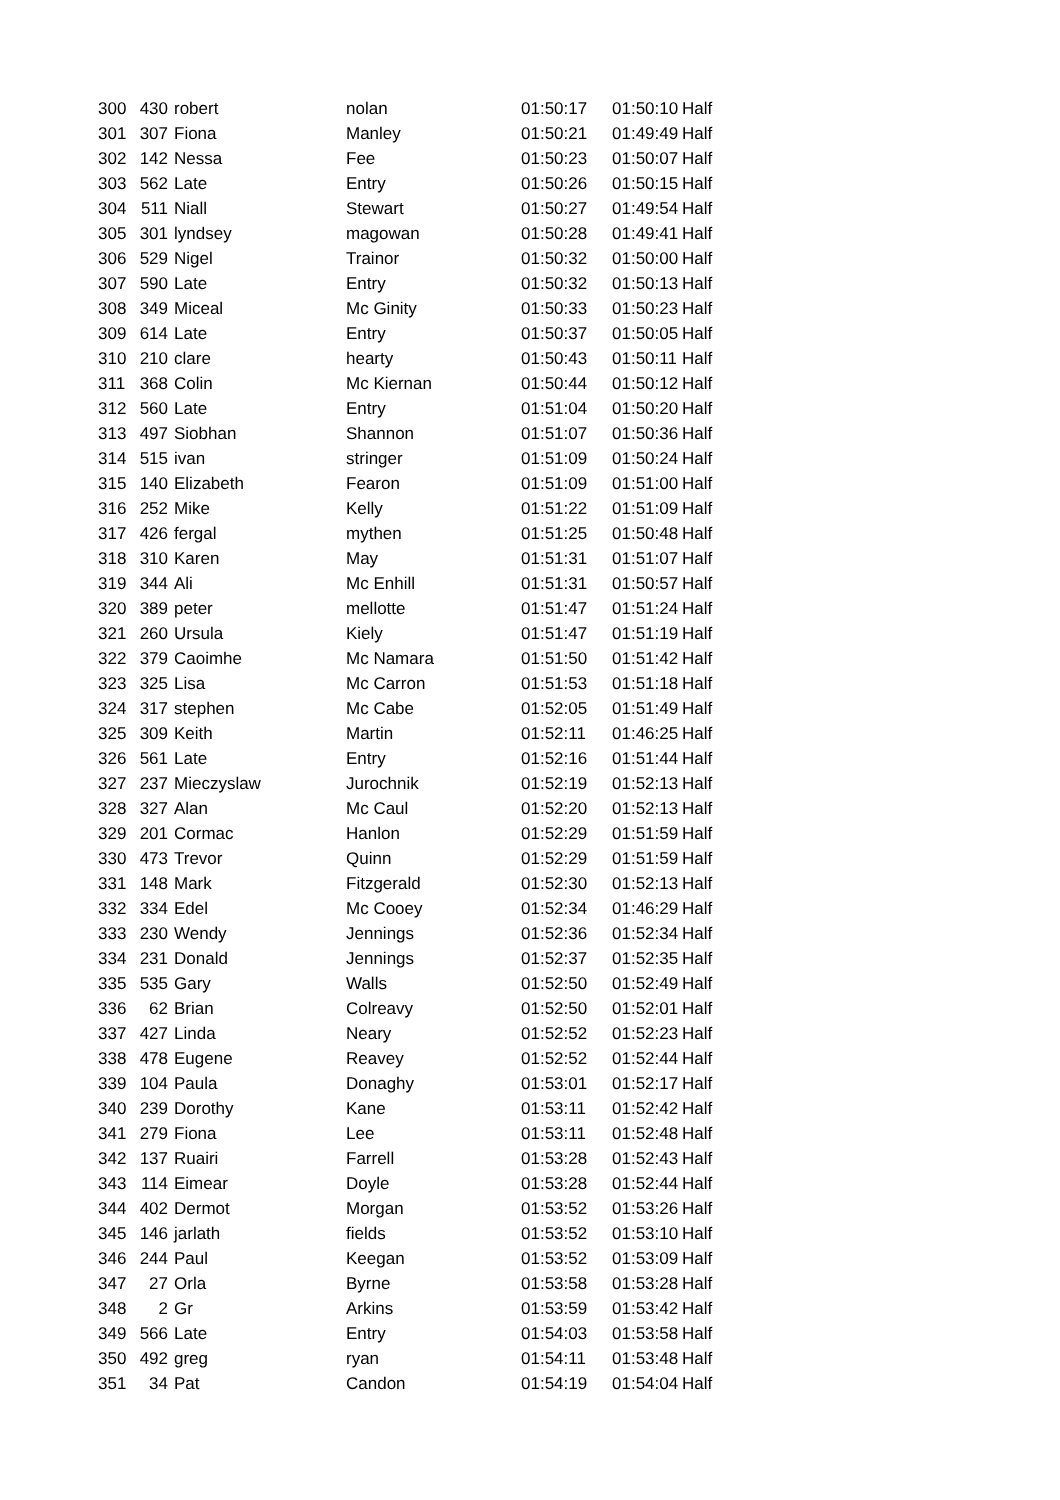| 300 | 430 | robert | nolan | 01:50:17 | 01:50:10 | Half |
| 301 | 307 | Fiona | Manley | 01:50:21 | 01:49:49 | Half |
| 302 | 142 | Nessa | Fee | 01:50:23 | 01:50:07 | Half |
| 303 | 562 | Late | Entry | 01:50:26 | 01:50:15 | Half |
| 304 | 511 | Niall | Stewart | 01:50:27 | 01:49:54 | Half |
| 305 | 301 | lyndsey | magowan | 01:50:28 | 01:49:41 | Half |
| 306 | 529 | Nigel | Trainor | 01:50:32 | 01:50:00 | Half |
| 307 | 590 | Late | Entry | 01:50:32 | 01:50:13 | Half |
| 308 | 349 | Miceal | Mc Ginity | 01:50:33 | 01:50:23 | Half |
| 309 | 614 | Late | Entry | 01:50:37 | 01:50:05 | Half |
| 310 | 210 | clare | hearty | 01:50:43 | 01:50:11 | Half |
| 311 | 368 | Colin | Mc Kiernan | 01:50:44 | 01:50:12 | Half |
| 312 | 560 | Late | Entry | 01:51:04 | 01:50:20 | Half |
| 313 | 497 | Siobhan | Shannon | 01:51:07 | 01:50:36 | Half |
| 314 | 515 | ivan | stringer | 01:51:09 | 01:50:24 | Half |
| 315 | 140 | Elizabeth | Fearon | 01:51:09 | 01:51:00 | Half |
| 316 | 252 | Mike | Kelly | 01:51:22 | 01:51:09 | Half |
| 317 | 426 | fergal | mythen | 01:51:25 | 01:50:48 | Half |
| 318 | 310 | Karen | May | 01:51:31 | 01:51:07 | Half |
| 319 | 344 | Ali | Mc Enhill | 01:51:31 | 01:50:57 | Half |
| 320 | 389 | peter | mellotte | 01:51:47 | 01:51:24 | Half |
| 321 | 260 | Ursula | Kiely | 01:51:47 | 01:51:19 | Half |
| 322 | 379 | Caoimhe | Mc Namara | 01:51:50 | 01:51:42 | Half |
| 323 | 325 | Lisa | Mc Carron | 01:51:53 | 01:51:18 | Half |
| 324 | 317 | stephen | Mc Cabe | 01:52:05 | 01:51:49 | Half |
| 325 | 309 | Keith | Martin | 01:52:11 | 01:46:25 | Half |
| 326 | 561 | Late | Entry | 01:52:16 | 01:51:44 | Half |
| 327 | 237 | Mieczyslaw | Jurochnik | 01:52:19 | 01:52:13 | Half |
| 328 | 327 | Alan | Mc Caul | 01:52:20 | 01:52:13 | Half |
| 329 | 201 | Cormac | Hanlon | 01:52:29 | 01:51:59 | Half |
| 330 | 473 | Trevor | Quinn | 01:52:29 | 01:51:59 | Half |
| 331 | 148 | Mark | Fitzgerald | 01:52:30 | 01:52:13 | Half |
| 332 | 334 | Edel | Mc Cooey | 01:52:34 | 01:46:29 | Half |
| 333 | 230 | Wendy | Jennings | 01:52:36 | 01:52:34 | Half |
| 334 | 231 | Donald | Jennings | 01:52:37 | 01:52:35 | Half |
| 335 | 535 | Gary | Walls | 01:52:50 | 01:52:49 | Half |
| 336 | 62 | Brian | Colreavy | 01:52:50 | 01:52:01 | Half |
| 337 | 427 | Linda | Neary | 01:52:52 | 01:52:23 | Half |
| 338 | 478 | Eugene | Reavey | 01:52:52 | 01:52:44 | Half |
| 339 | 104 | Paula | Donaghy | 01:53:01 | 01:52:17 | Half |
| 340 | 239 | Dorothy | Kane | 01:53:11 | 01:52:42 | Half |
| 341 | 279 | Fiona | Lee | 01:53:11 | 01:52:48 | Half |
| 342 | 137 | Ruairi | Farrell | 01:53:28 | 01:52:43 | Half |
| 343 | 114 | Eimear | Doyle | 01:53:28 | 01:52:44 | Half |
| 344 | 402 | Dermot | Morgan | 01:53:52 | 01:53:26 | Half |
| 345 | 146 | jarlath | fields | 01:53:52 | 01:53:10 | Half |
| 346 | 244 | Paul | Keegan | 01:53:52 | 01:53:09 | Half |
| 347 | 27 | Orla | Byrne | 01:53:58 | 01:53:28 | Half |
| 348 | 2 | Gr | Arkins | 01:53:59 | 01:53:42 | Half |
| 349 | 566 | Late | Entry | 01:54:03 | 01:53:58 | Half |
| 350 | 492 | greg | ryan | 01:54:11 | 01:53:48 | Half |
| 351 | 34 | Pat | Candon | 01:54:19 | 01:54:04 | Half |